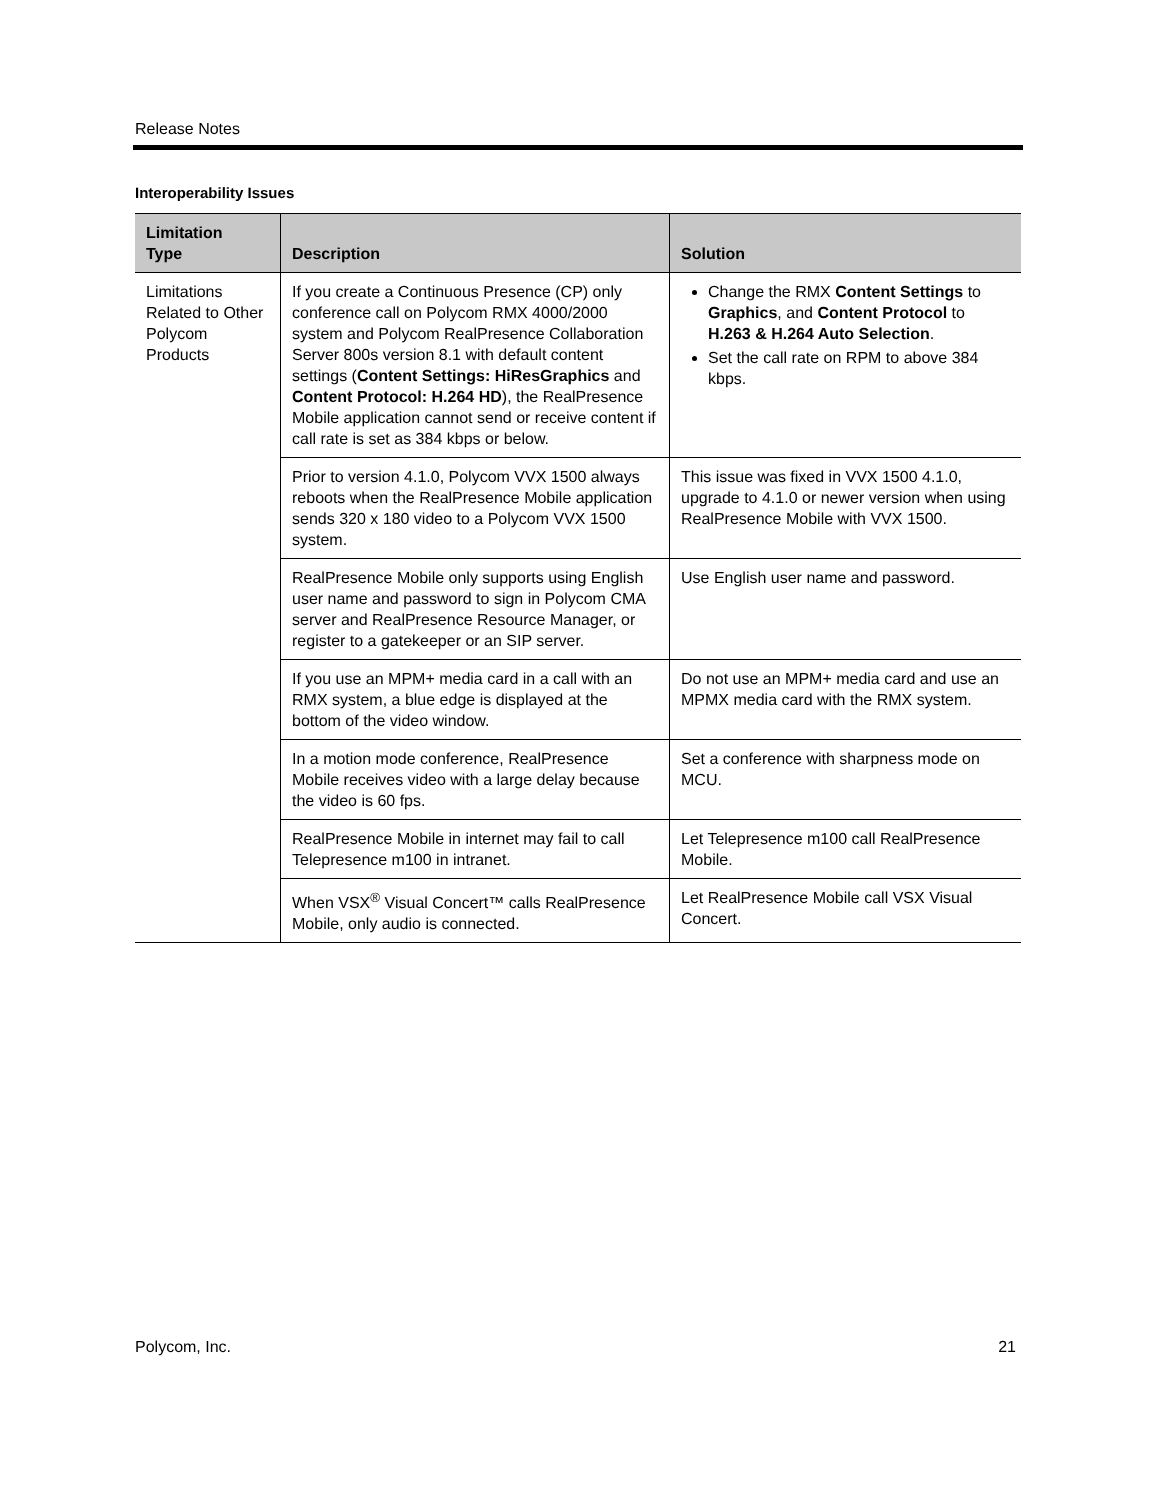Release Notes
Interoperability Issues
| Limitation Type | Description | Solution |
| --- | --- | --- |
| Limitations Related to Other Polycom Products | If you create a Continuous Presence (CP) only conference call on Polycom RMX 4000/2000 system and Polycom RealPresence Collaboration Server 800s version 8.1 with default content settings ( Content Settings: HiResGraphics and Content Protocol: H.264 HD ), the RealPresence Mobile application cannot send or receive content if call rate is set as 384 kbps or below. | Change the RMX Content Settings to Graphics , and Content Protocol to H.263 & H.264 Auto Selection . Set the call rate on RPM to above 384 kbps. |
| | Prior to version 4.1.0, Polycom VVX 1500 always reboots when the RealPresence Mobile application sends 320 x 180 video to a Polycom VVX 1500 system. | This issue was fixed in VVX 1500 4.1.0, upgrade to 4.1.0 or newer version when using RealPresence Mobile with VVX 1500. |
| | RealPresence Mobile only supports using English user name and password to sign in Polycom CMA server and RealPresence Resource Manager, or register to a gatekeeper or an SIP server. | Use English user name and password. |
| | If you use an MPM+ media card in a call with an RMX system, a blue edge is displayed at the bottom of the video window. | Do not use an MPM+ media card and use an MPMX media card with the RMX system. |
| | In a motion mode conference, RealPresence Mobile receives video with a large delay because the video is 60 fps. | Set a conference with sharpness mode on MCU. |
| | RealPresence Mobile in internet may fail to call Telepresence m100 in intranet. | Let Telepresence m100 call RealPresence Mobile. |
| | When VSX<sup>®</sup> Visual Concert™ calls RealPresence Mobile, only audio is connected. | Let RealPresence Mobile call VSX Visual Concert. |
Polycom, Inc. 21